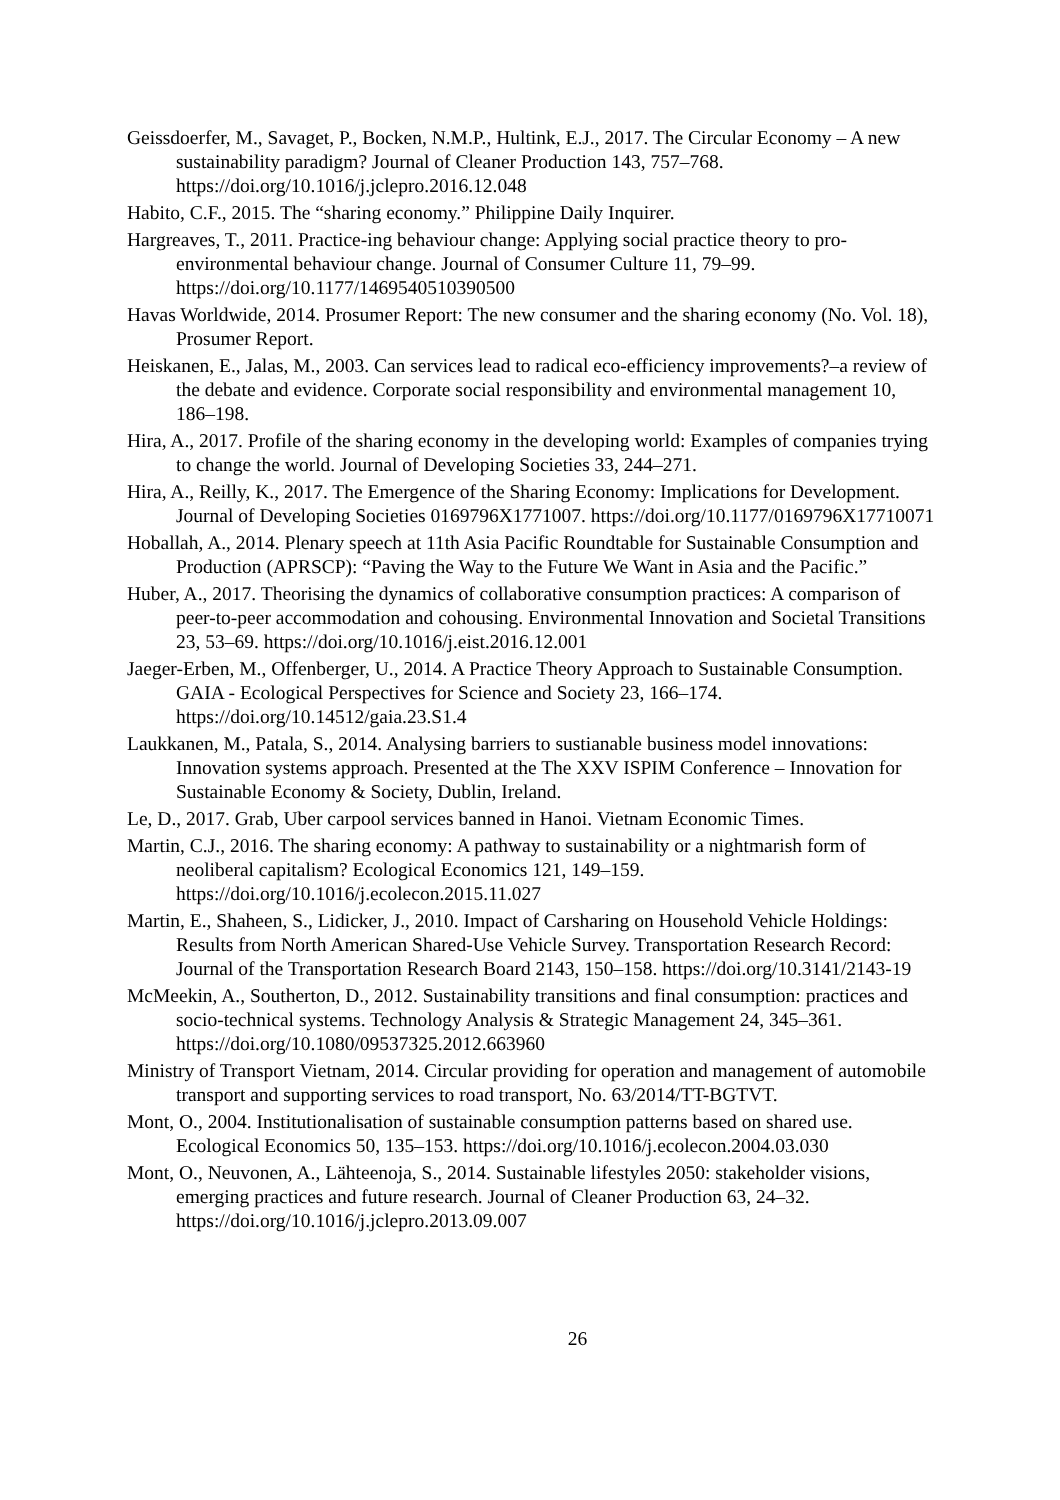Geissdoerfer, M., Savaget, P., Bocken, N.M.P., Hultink, E.J., 2017. The Circular Economy – A new sustainability paradigm? Journal of Cleaner Production 143, 757–768. https://doi.org/10.1016/j.jclepro.2016.12.048
Habito, C.F., 2015. The “sharing economy.” Philippine Daily Inquirer.
Hargreaves, T., 2011. Practice-ing behaviour change: Applying social practice theory to pro-environmental behaviour change. Journal of Consumer Culture 11, 79–99. https://doi.org/10.1177/1469540510390500
Havas Worldwide, 2014. Prosumer Report: The new consumer and the sharing economy (No. Vol. 18), Prosumer Report.
Heiskanen, E., Jalas, M., 2003. Can services lead to radical eco-efficiency improvements?–a review of the debate and evidence. Corporate social responsibility and environmental management 10, 186–198.
Hira, A., 2017. Profile of the sharing economy in the developing world: Examples of companies trying to change the world. Journal of Developing Societies 33, 244–271.
Hira, A., Reilly, K., 2017. The Emergence of the Sharing Economy: Implications for Development. Journal of Developing Societies 0169796X1771007. https://doi.org/10.1177/0169796X17710071
Hoballah, A., 2014. Plenary speech at 11th Asia Pacific Roundtable for Sustainable Consumption and Production (APRSCP): “Paving the Way to the Future We Want in Asia and the Pacific.”
Huber, A., 2017. Theorising the dynamics of collaborative consumption practices: A comparison of peer-to-peer accommodation and cohousing. Environmental Innovation and Societal Transitions 23, 53–69. https://doi.org/10.1016/j.eist.2016.12.001
Jaeger-Erben, M., Offenberger, U., 2014. A Practice Theory Approach to Sustainable Consumption. GAIA - Ecological Perspectives for Science and Society 23, 166–174. https://doi.org/10.14512/gaia.23.S1.4
Laukkanen, M., Patala, S., 2014. Analysing barriers to sustianable business model innovations: Innovation systems approach. Presented at the The XXV ISPIM Conference – Innovation for Sustainable Economy & Society, Dublin, Ireland.
Le, D., 2017. Grab, Uber carpool services banned in Hanoi. Vietnam Economic Times.
Martin, C.J., 2016. The sharing economy: A pathway to sustainability or a nightmarish form of neoliberal capitalism? Ecological Economics 121, 149–159. https://doi.org/10.1016/j.ecolecon.2015.11.027
Martin, E., Shaheen, S., Lidicker, J., 2010. Impact of Carsharing on Household Vehicle Holdings: Results from North American Shared-Use Vehicle Survey. Transportation Research Record: Journal of the Transportation Research Board 2143, 150–158. https://doi.org/10.3141/2143-19
McMeekin, A., Southerton, D., 2012. Sustainability transitions and final consumption: practices and socio-technical systems. Technology Analysis & Strategic Management 24, 345–361. https://doi.org/10.1080/09537325.2012.663960
Ministry of Transport Vietnam, 2014. Circular providing for operation and management of automobile transport and supporting services to road transport, No. 63/2014/TT-BGTVT.
Mont, O., 2004. Institutionalisation of sustainable consumption patterns based on shared use. Ecological Economics 50, 135–153. https://doi.org/10.1016/j.ecolecon.2004.03.030
Mont, O., Neuvonen, A., Lähteenoja, S., 2014. Sustainable lifestyles 2050: stakeholder visions, emerging practices and future research. Journal of Cleaner Production 63, 24–32. https://doi.org/10.1016/j.jclepro.2013.09.007
26